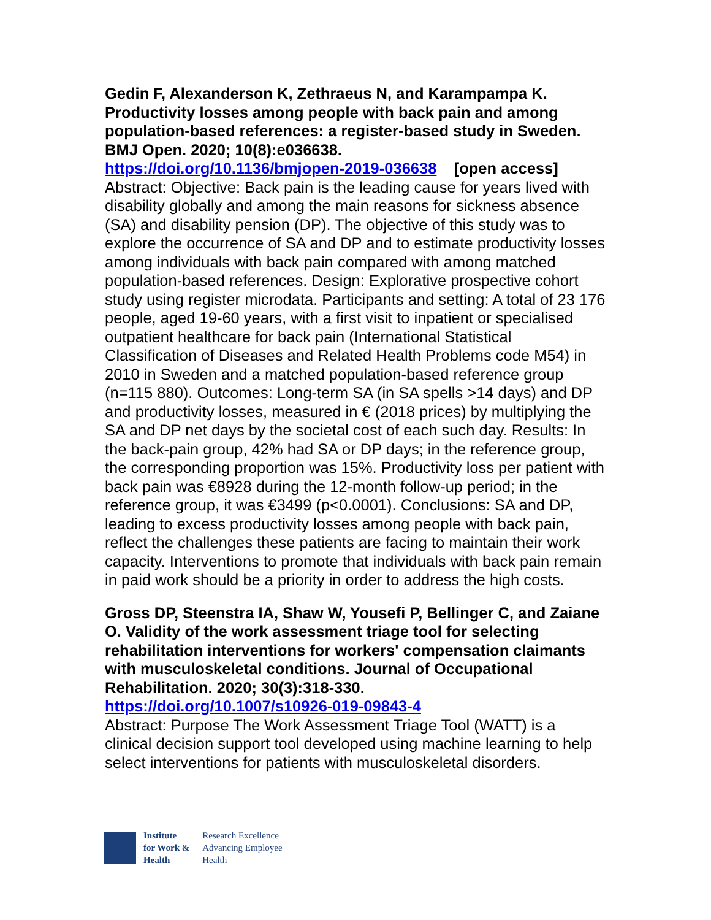Gedin F, Alexanderson K, Zethraeus N, and Karampampa K. Productivity losses among people with back pain and among population-based references: a register-based study in Sweden. BMJ Open. 2020; 10(8):e036638.
https://doi.org/10.1136/bmjopen-2019-036638 [open access]
Abstract: Objective: Back pain is the leading cause for years lived with disability globally and among the main reasons for sickness absence (SA) and disability pension (DP). The objective of this study was to explore the occurrence of SA and DP and to estimate productivity losses among individuals with back pain compared with among matched population-based references. Design: Explorative prospective cohort study using register microdata. Participants and setting: A total of 23 176 people, aged 19-60 years, with a first visit to inpatient or specialised outpatient healthcare for back pain (International Statistical Classification of Diseases and Related Health Problems code M54) in 2010 in Sweden and a matched population-based reference group (n=115 880). Outcomes: Long-term SA (in SA spells >14 days) and DP and productivity losses, measured in € (2018 prices) by multiplying the SA and DP net days by the societal cost of each such day. Results: In the back-pain group, 42% had SA or DP days; in the reference group, the corresponding proportion was 15%. Productivity loss per patient with back pain was €8928 during the 12-month follow-up period; in the reference group, it was €3499 (p<0.0001). Conclusions: SA and DP, leading to excess productivity losses among people with back pain, reflect the challenges these patients are facing to maintain their work capacity. Interventions to promote that individuals with back pain remain in paid work should be a priority in order to address the high costs.
Gross DP, Steenstra IA, Shaw W, Yousefi P, Bellinger C, and Zaiane O. Validity of the work assessment triage tool for selecting rehabilitation interventions for workers' compensation claimants with musculoskeletal conditions. Journal of Occupational Rehabilitation. 2020; 30(3):318-330.
https://doi.org/10.1007/s10926-019-09843-4
Abstract: Purpose The Work Assessment Triage Tool (WATT) is a clinical decision support tool developed using machine learning to help select interventions for patients with musculoskeletal disorders.
Institute
for Work &
Health
Research Excellence
Advancing Employee
Health